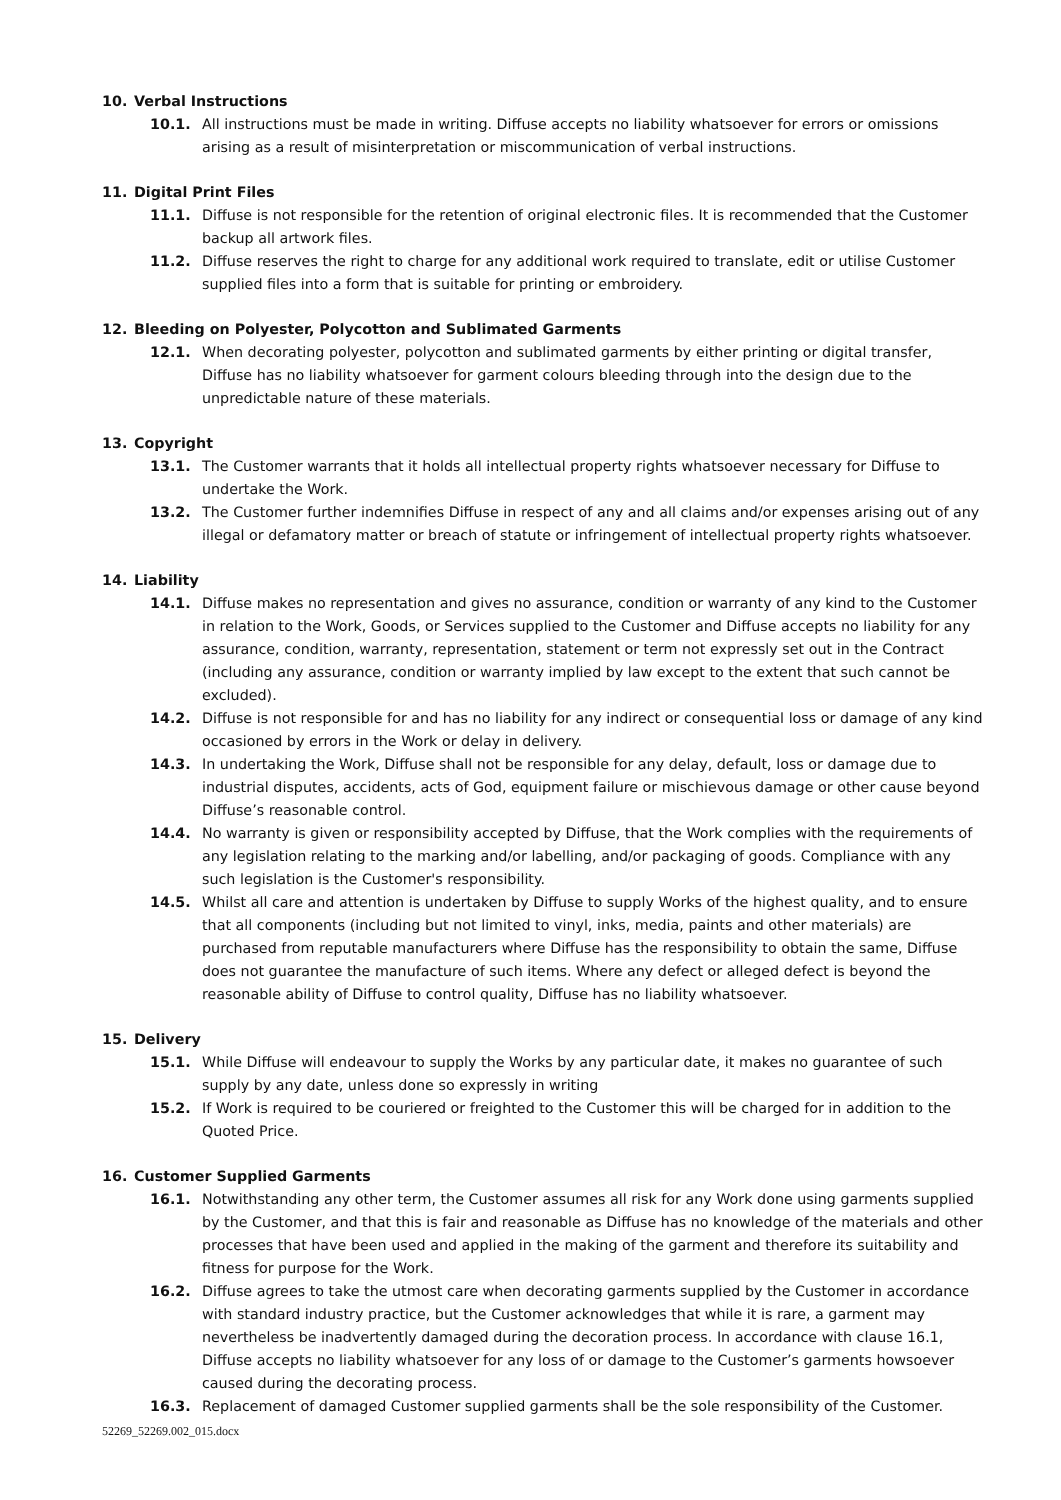10. Verbal Instructions
10.1. All instructions must be made in writing. Diffuse accepts no liability whatsoever for errors or omissions arising as a result of misinterpretation or miscommunication of verbal instructions.
11. Digital Print Files
11.1. Diffuse is not responsible for the retention of original electronic files. It is recommended that the Customer backup all artwork files.
11.2. Diffuse reserves the right to charge for any additional work required to translate, edit or utilise Customer supplied files into a form that is suitable for printing or embroidery.
12. Bleeding on Polyester, Polycotton and Sublimated Garments
12.1. When decorating polyester, polycotton and sublimated garments by either printing or digital transfer, Diffuse has no liability whatsoever for garment colours bleeding through into the design due to the unpredictable nature of these materials.
13. Copyright
13.1. The Customer warrants that it holds all intellectual property rights whatsoever necessary for Diffuse to undertake the Work.
13.2. The Customer further indemnifies Diffuse in respect of any and all claims and/or expenses arising out of any illegal or defamatory matter or breach of statute or infringement of intellectual property rights whatsoever.
14. Liability
14.1. Diffuse makes no representation and gives no assurance, condition or warranty of any kind to the Customer in relation to the Work, Goods, or Services supplied to the Customer and Diffuse accepts no liability for any assurance, condition, warranty, representation, statement or term not expressly set out in the Contract (including any assurance, condition or warranty implied by law except to the extent that such cannot be excluded).
14.2. Diffuse is not responsible for and has no liability for any indirect or consequential loss or damage of any kind occasioned by errors in the Work or delay in delivery.
14.3. In undertaking the Work, Diffuse shall not be responsible for any delay, default, loss or damage due to industrial disputes, accidents, acts of God, equipment failure or mischievous damage or other cause beyond Diffuse’s reasonable control.
14.4. No warranty is given or responsibility accepted by Diffuse, that the Work complies with the requirements of any legislation relating to the marking and/or labelling, and/or packaging of goods. Compliance with any such legislation is the Customer's responsibility.
14.5. Whilst all care and attention is undertaken by Diffuse to supply Works of the highest quality, and to ensure that all components (including but not limited to vinyl, inks, media, paints and other materials) are purchased from reputable manufacturers where Diffuse has the responsibility to obtain the same, Diffuse does not guarantee the manufacture of such items. Where any defect or alleged defect is beyond the reasonable ability of Diffuse to control quality, Diffuse has no liability whatsoever.
15. Delivery
15.1. While Diffuse will endeavour to supply the Works by any particular date, it makes no guarantee of such supply by any date, unless done so expressly in writing
15.2. If Work is required to be couriered or freighted to the Customer this will be charged for in addition to the Quoted Price.
16. Customer Supplied Garments
16.1. Notwithstanding any other term, the Customer assumes all risk for any Work done using garments supplied by the Customer, and that this is fair and reasonable as Diffuse has no knowledge of the materials and other processes that have been used and applied in the making of the garment and therefore its suitability and fitness for purpose for the Work.
16.2. Diffuse agrees to take the utmost care when decorating garments supplied by the Customer in accordance with standard industry practice, but the Customer acknowledges that while it is rare, a garment may nevertheless be inadvertently damaged during the decoration process. In accordance with clause 16.1, Diffuse accepts no liability whatsoever for any loss of or damage to the Customer’s garments howsoever caused during the decorating process.
16.3. Replacement of damaged Customer supplied garments shall be the sole responsibility of the Customer.
52269_52269.002_015.docx